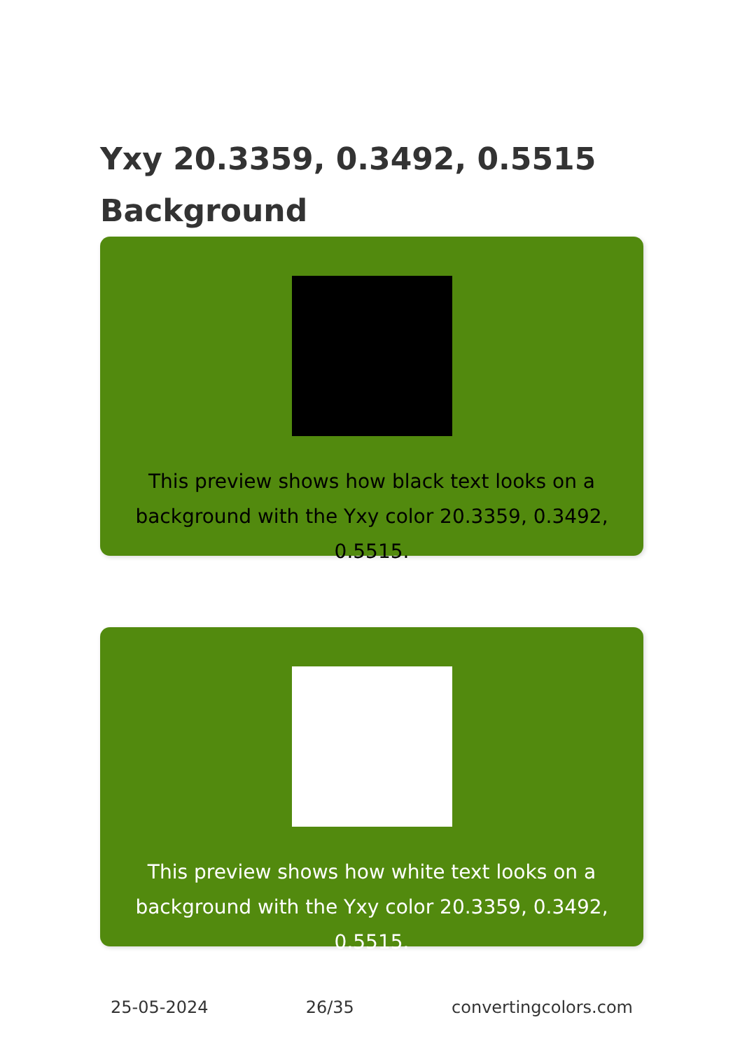Yxy 20.3359, 0.3492, 0.5515 Background
This preview shows how black text looks on a background with the Yxy color 20.3359, 0.3492, 0.5515.
This preview shows how white text looks on a background with the Yxy color 20.3359, 0.3492, 0.5515.
25-05-2024 26/35 convertingcolors.com